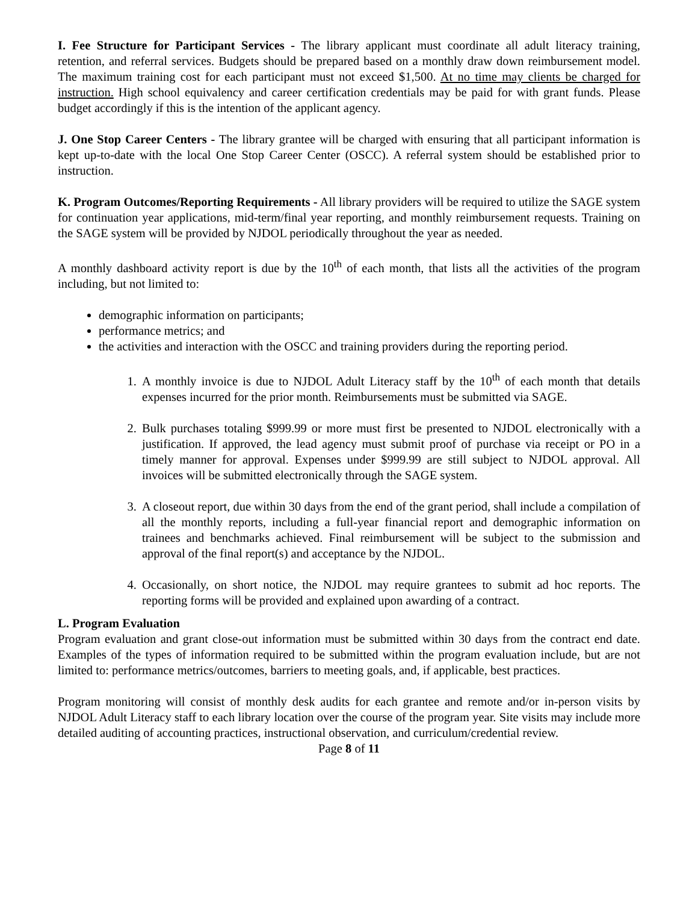I. Fee Structure for Participant Services - The library applicant must coordinate all adult literacy training, retention, and referral services. Budgets should be prepared based on a monthly draw down reimbursement model. The maximum training cost for each participant must not exceed $1,500. At no time may clients be charged for instruction. High school equivalency and career certification credentials may be paid for with grant funds. Please budget accordingly if this is the intention of the applicant agency.
J. One Stop Career Centers - The library grantee will be charged with ensuring that all participant information is kept up-to-date with the local One Stop Career Center (OSCC). A referral system should be established prior to instruction.
K. Program Outcomes/Reporting Requirements - All library providers will be required to utilize the SAGE system for continuation year applications, mid-term/final year reporting, and monthly reimbursement requests. Training on the SAGE system will be provided by NJDOL periodically throughout the year as needed.
A monthly dashboard activity report is due by the 10<sup>th</sup> of each month, that lists all the activities of the program including, but not limited to:
demographic information on participants;
performance metrics; and
the activities and interaction with the OSCC and training providers during the reporting period.
1. A monthly invoice is due to NJDOL Adult Literacy staff by the 10<sup>th</sup> of each month that details expenses incurred for the prior month. Reimbursements must be submitted via SAGE.
2. Bulk purchases totaling $999.99 or more must first be presented to NJDOL electronically with a justification. If approved, the lead agency must submit proof of purchase via receipt or PO in a timely manner for approval. Expenses under $999.99 are still subject to NJDOL approval. All invoices will be submitted electronically through the SAGE system.
3. A closeout report, due within 30 days from the end of the grant period, shall include a compilation of all the monthly reports, including a full-year financial report and demographic information on trainees and benchmarks achieved. Final reimbursement will be subject to the submission and approval of the final report(s) and acceptance by the NJDOL.
4. Occasionally, on short notice, the NJDOL may require grantees to submit ad hoc reports. The reporting forms will be provided and explained upon awarding of a contract.
L. Program Evaluation
Program evaluation and grant close-out information must be submitted within 30 days from the contract end date. Examples of the types of information required to be submitted within the program evaluation include, but are not limited to: performance metrics/outcomes, barriers to meeting goals, and, if applicable, best practices.
Program monitoring will consist of monthly desk audits for each grantee and remote and/or in-person visits by NJDOL Adult Literacy staff to each library location over the course of the program year. Site visits may include more detailed auditing of accounting practices, instructional observation, and curriculum/credential review.
Page 8 of 11